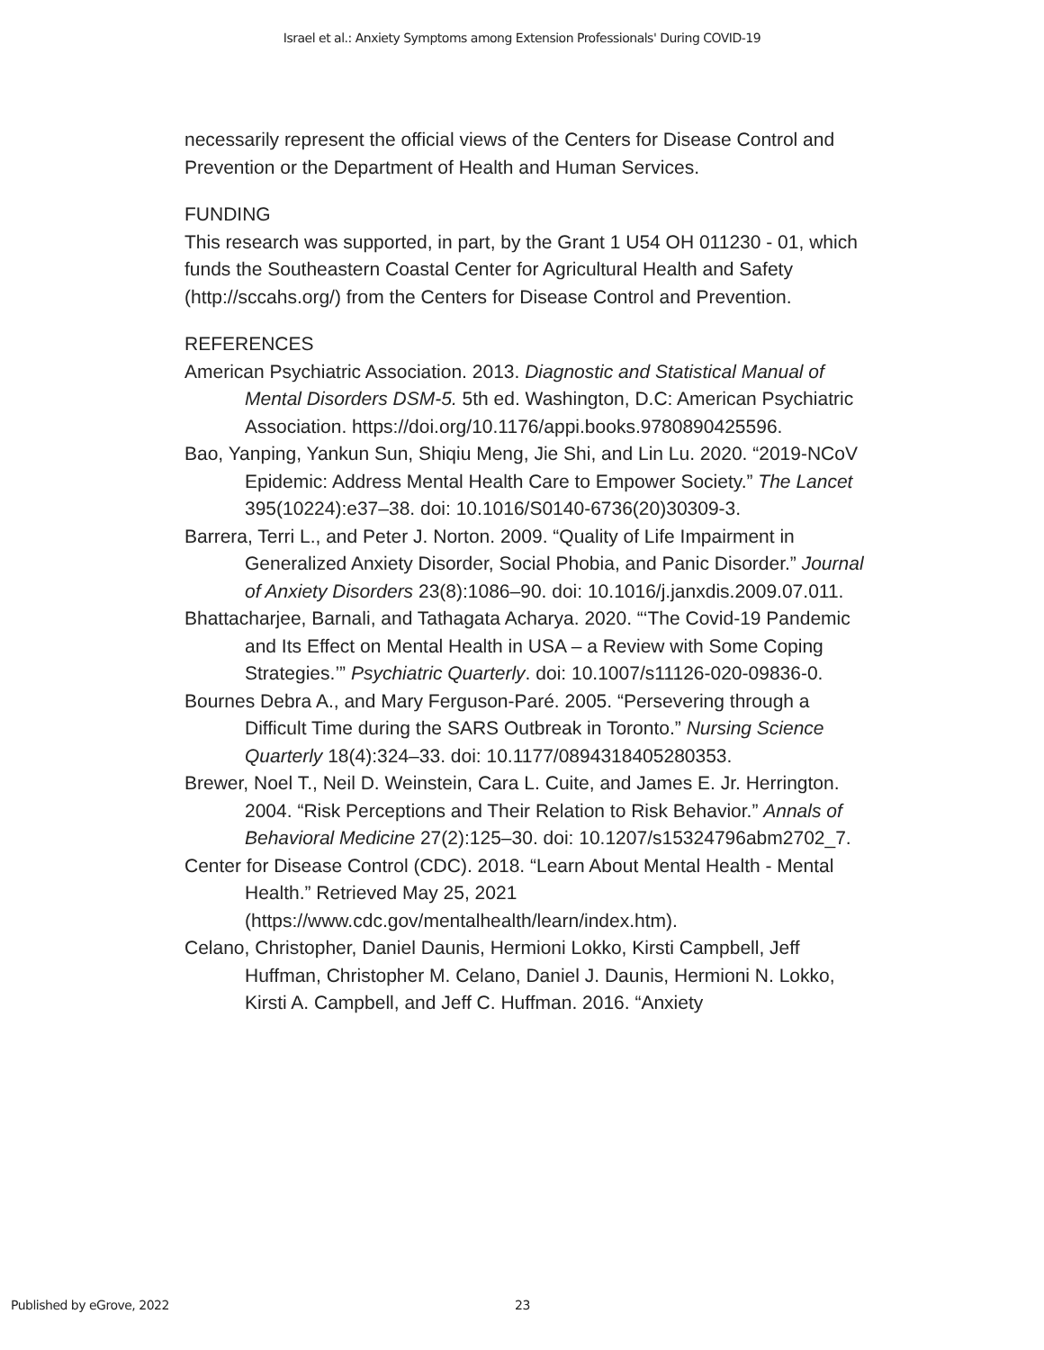Israel et al.: Anxiety Symptoms among Extension Professionals' During COVID-19
necessarily represent the official views of the Centers for Disease Control and Prevention or the Department of Health and Human Services.
FUNDING
This research was supported, in part, by the Grant 1 U54 OH 011230 - 01, which funds the Southeastern Coastal Center for Agricultural Health and Safety (http://sccahs.org/) from the Centers for Disease Control and Prevention.
REFERENCES
American Psychiatric Association. 2013. Diagnostic and Statistical Manual of Mental Disorders DSM-5. 5th ed. Washington, D.C: American Psychiatric Association. https://doi.org/10.1176/appi.books.9780890425596.
Bao, Yanping, Yankun Sun, Shiqiu Meng, Jie Shi, and Lin Lu. 2020. “2019-NCoV Epidemic: Address Mental Health Care to Empower Society.” The Lancet 395(10224):e37–38. doi: 10.1016/S0140-6736(20)30309-3.
Barrera, Terri L., and Peter J. Norton. 2009. “Quality of Life Impairment in Generalized Anxiety Disorder, Social Phobia, and Panic Disorder.” Journal of Anxiety Disorders 23(8):1086–90. doi: 10.1016/j.janxdis.2009.07.011.
Bhattacharjee, Barnali, and Tathagata Acharya. 2020. “‘The Covid-19 Pandemic and Its Effect on Mental Health in USA – a Review with Some Coping Strategies.’” Psychiatric Quarterly. doi: 10.1007/s11126-020-09836-0.
Bournes Debra A., and Mary Ferguson-Paré. 2005. “Persevering through a Difficult Time during the SARS Outbreak in Toronto.” Nursing Science Quarterly 18(4):324–33. doi: 10.1177/0894318405280353.
Brewer, Noel T., Neil D. Weinstein, Cara L. Cuite, and James E. Jr. Herrington. 2004. “Risk Perceptions and Their Relation to Risk Behavior.” Annals of Behavioral Medicine 27(2):125–30. doi: 10.1207/s15324796abm2702_7.
Center for Disease Control (CDC). 2018. “Learn About Mental Health - Mental Health.” Retrieved May 25, 2021 (https://www.cdc.gov/mentalhealth/learn/index.htm).
Celano, Christopher, Daniel Daunis, Hermioni Lokko, Kirsti Campbell, Jeff Huffman, Christopher M. Celano, Daniel J. Daunis, Hermioni N. Lokko, Kirsti A. Campbell, and Jeff C. Huffman. 2016. “Anxiety
Published by eGrove, 2022 23